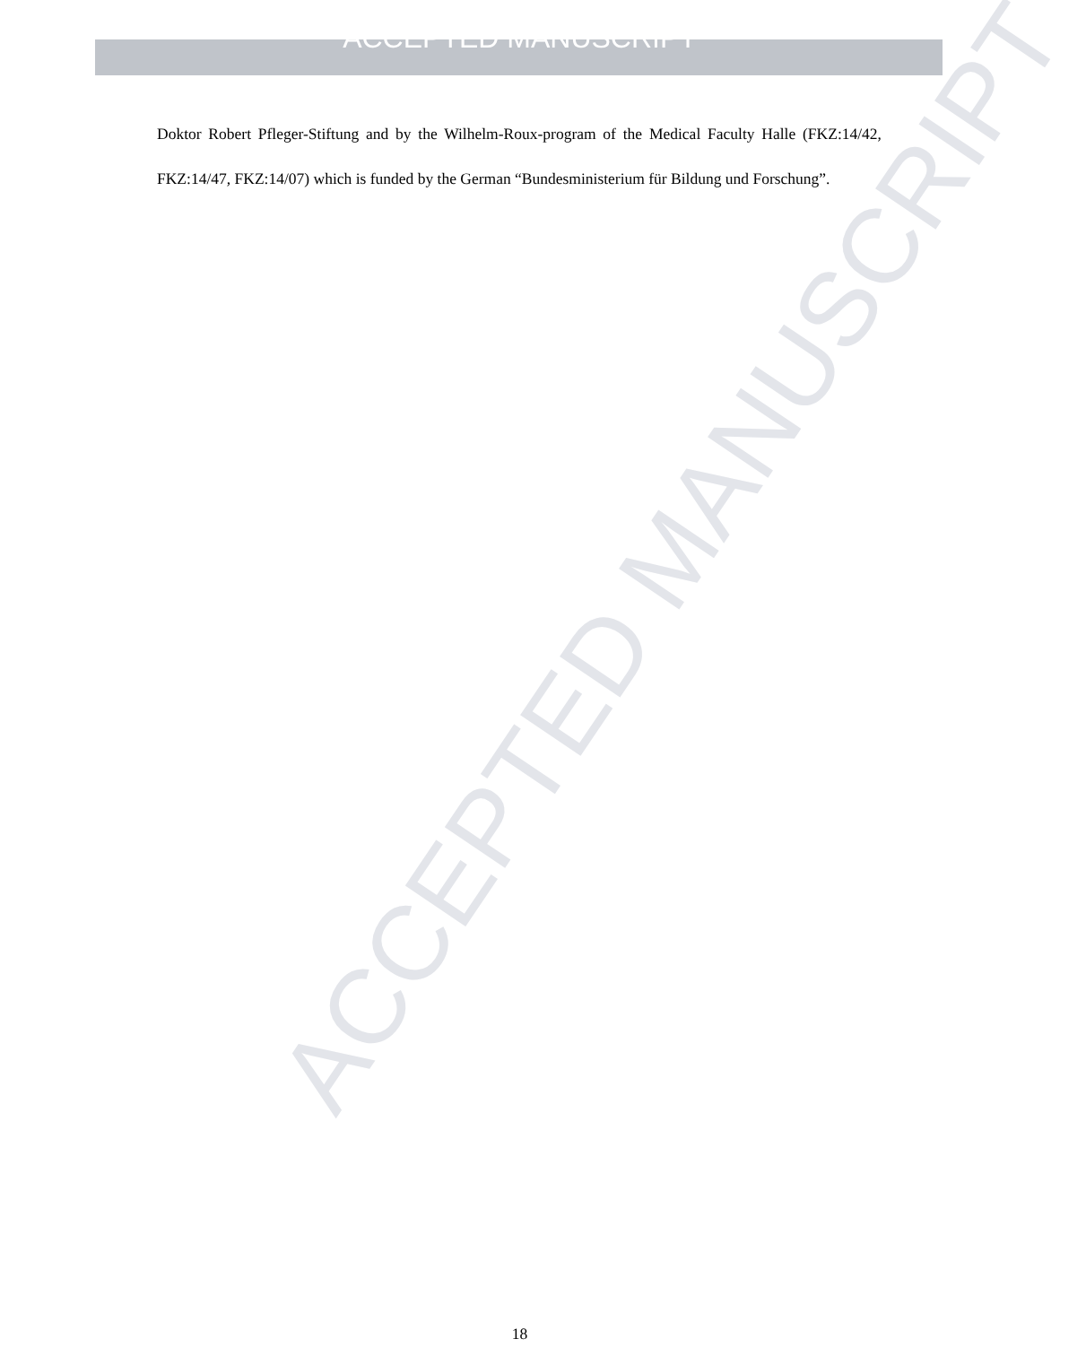ACCEPTED MANUSCRIPT
ACCEPTED MANUSCRIPT
Doktor Robert Pfleger-Stiftung and by the Wilhelm-Roux-program of the Medical Faculty Halle (FKZ:14/42, FKZ:14/47, FKZ:14/07) which is funded by the German “Bundesministerium für Bildung und Forschung”.
18